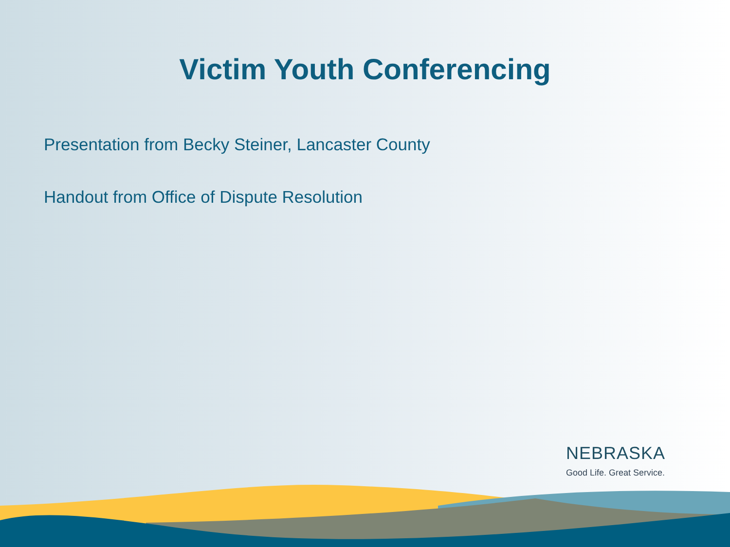Victim Youth Conferencing
Presentation from Becky Steiner, Lancaster County
Handout from Office of Dispute Resolution
NEBRASKA
Good Life. Great Service.